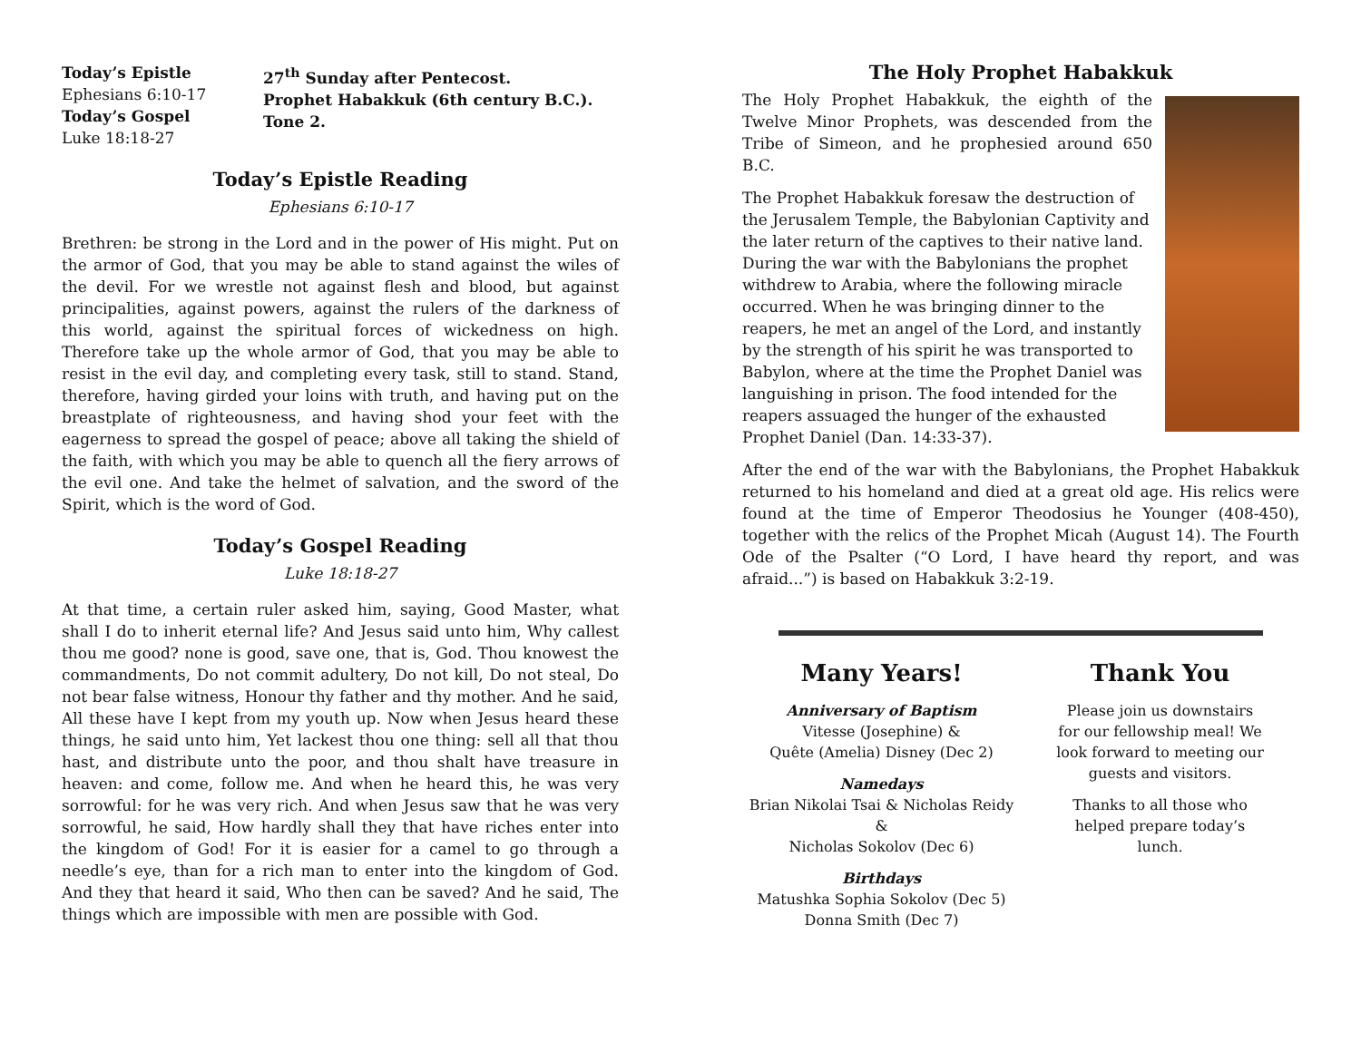Today’s Epistle
Ephesians 6:10-17
Today’s Gospel
Luke 18:18-27
27<sup>th</sup> Sunday after Pentecost.
Prophet Habakkuk (6th century B.C.).
Tone 2.
Today’s Epistle Reading
Ephesians 6:10-17
Brethren: be strong in the Lord and in the power of His might. Put on the armor of God, that you may be able to stand against the wiles of the devil. For we wrestle not against flesh and blood, but against principalities, against powers, against the rulers of the darkness of this world, against the spiritual forces of wickedness on high. Therefore take up the whole armor of God, that you may be able to resist in the evil day, and completing every task, still to stand. Stand, therefore, having girded your loins with truth, and having put on the breastplate of righteousness, and having shod your feet with the eagerness to spread the gospel of peace; above all taking the shield of the faith, with which you may be able to quench all the fiery arrows of the evil one. And take the helmet of salvation, and the sword of the Spirit, which is the word of God.
Today’s Gospel Reading
Luke 18:18-27
At that time, a certain ruler asked him, saying, Good Master, what shall I do to inherit eternal life? And Jesus said unto him, Why callest thou me good? none is good, save one, that is, God. Thou knowest the commandments, Do not commit adultery, Do not kill, Do not steal, Do not bear false witness, Honour thy father and thy mother. And he said, All these have I kept from my youth up. Now when Jesus heard these things, he said unto him, Yet lackest thou one thing: sell all that thou hast, and distribute unto the poor, and thou shalt have treasure in heaven: and come, follow me. And when he heard this, he was very sorrowful: for he was very rich. And when Jesus saw that he was very sorrowful, he said, How hardly shall they that have riches enter into the kingdom of God! For it is easier for a camel to go through a needle’s eye, than for a rich man to enter into the kingdom of God. And they that heard it said, Who then can be saved? And he said, The things which are impossible with men are possible with God.
The Holy Prophet Habakkuk
The Holy Prophet Habakkuk, the eighth of the Twelve Minor Prophets, was descended from the Tribe of Simeon, and he prophesied around 650 B.C.
The Prophet Habakkuk foresaw the destruction of the Jerusalem Temple, the Babylonian Captivity and the later return of the captives to their native land. During the war with the Babylonians the prophet withdrew to Arabia, where the following miracle occurred. When he was bringing dinner to the reapers, he met an angel of the Lord, and instantly by the strength of his spirit he was transported to Babylon, where at the time the Prophet Daniel was languishing in prison. The food intended for the reapers assuaged the hunger of the exhausted Prophet Daniel (Dan. 14:33-37).
After the end of the war with the Babylonians, the Prophet Habakkuk returned to his homeland and died at a great old age. His relics were found at the time of Emperor Theodosius he Younger (408-450), together with the relics of the Prophet Micah (August 14). The Fourth Ode of the Psalter (“O Lord, I have heard thy report, and was afraid...”) is based on Habakkuk 3:2-19.
Many Years!
Anniversary of Baptism
Vitesse (Josephine) &
Quête (Amelia) Disney (Dec 2)
Namedays
Brian Nikolai Tsai & Nicholas Reidy &
Nicholas Sokolov (Dec 6)
Birthdays
Matushka Sophia Sokolov (Dec 5)
Donna Smith (Dec 7)
Thank You
Please join us downstairs
for our fellowship meal! We
look forward to meeting our
guests and visitors.
Thanks to all those who
helped prepare today’s
lunch.